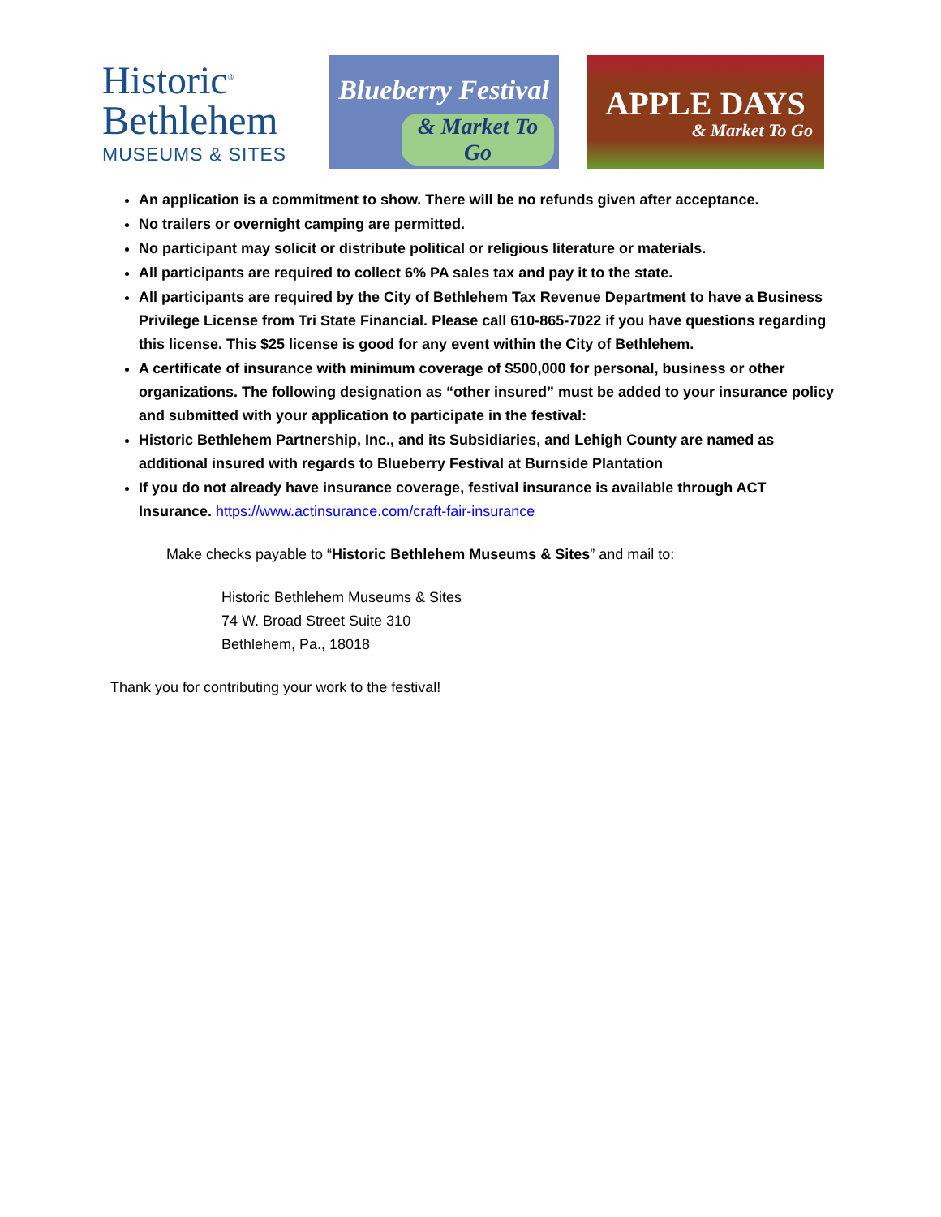Historic<sup>®</sup>
Bethlehem
MUSEUMS & SITES
Blueberry Festival
& Market To Go
APPLE DAYS
& Market To Go
An application is a commitment to show. There will be no refunds given after acceptance.
No trailers or overnight camping are permitted.
No participant may solicit or distribute political or religious literature or materials.
All participants are required to collect 6% PA sales tax and pay it to the state.
All participants are required by the City of Bethlehem Tax Revenue Department to have a Business Privilege License from Tri State Financial. Please call 610-865-7022 if you have questions regarding this license. This $25 license is good for any event within the City of Bethlehem.
A certificate of insurance with minimum coverage of $500,000 for personal, business or other organizations. The following designation as “other insured” must be added to your insurance policy and submitted with your application to participate in the festival:
Historic Bethlehem Partnership, Inc., and its Subsidiaries, and Lehigh County are named as additional insured with regards to Blueberry Festival at Burnside Plantation
If you do not already have insurance coverage, festival insurance is available through ACT Insurance. https://www.actinsurance.com/craft-fair-insurance
Make checks payable to “Historic Bethlehem Museums & Sites” and mail to:
Historic Bethlehem Museums & Sites
74 W. Broad Street Suite 310
Bethlehem, Pa., 18018
Thank you for contributing your work to the festival!